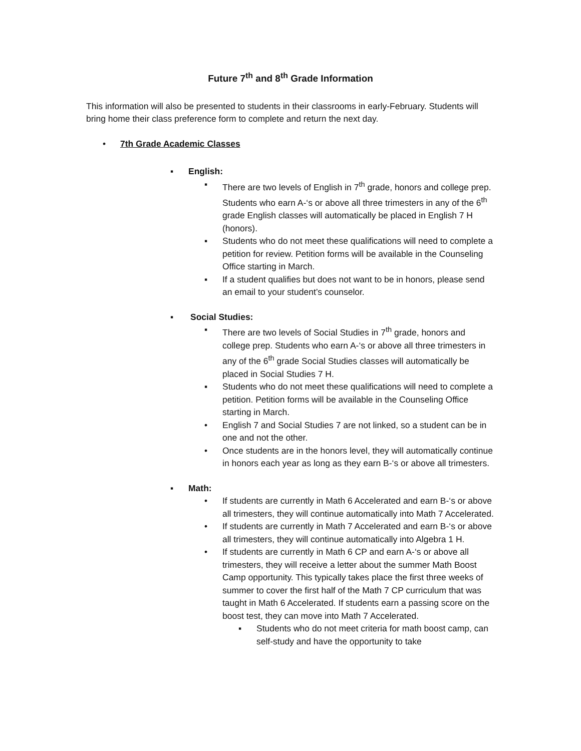Future 7<sup>th</sup> and 8<sup>th</sup> Grade Information
This information will also be presented to students in their classrooms in early-February. Students will bring home their class preference form to complete and return the next day.
• 7th Grade Academic Classes
▪ English:
▪ There are two levels of English in 7<sup>th</sup> grade, honors and college prep. Students who earn A-‘s or above all three trimesters in any of the 6<sup>th</sup> grade English classes will automatically be placed in English 7 H (honors).
▪ Students who do not meet these qualifications will need to complete a petition for review. Petition forms will be available in the Counseling Office starting in March.
▪ If a student qualifies but does not want to be in honors, please send an email to your student’s counselor.
▪ Social Studies:
▪ There are two levels of Social Studies in 7<sup>th</sup> grade, honors and college prep. Students who earn A-‘s or above all three trimesters in any of the 6<sup>th</sup> grade Social Studies classes will automatically be placed in Social Studies 7 H.
▪ Students who do not meet these qualifications will need to complete a petition. Petition forms will be available in the Counseling Office starting in March.
• English 7 and Social Studies 7 are not linked, so a student can be in one and not the other.
• Once students are in the honors level, they will automatically continue in honors each year as long as they earn B-‘s or above all trimesters.
▪ Math:
• If students are currently in Math 6 Accelerated and earn B-‘s or above all trimesters, they will continue automatically into Math 7 Accelerated.
• If students are currently in Math 7 Accelerated and earn B-‘s or above all trimesters, they will continue automatically into Algebra 1 H.
• If students are currently in Math 6 CP and earn A-‘s or above all trimesters, they will receive a letter about the summer Math Boost Camp opportunity. This typically takes place the first three weeks of summer to cover the first half of the Math 7 CP curriculum that was taught in Math 6 Accelerated. If students earn a passing score on the boost test, they can move into Math 7 Accelerated.
▪ Students who do not meet criteria for math boost camp, can self-study and have the opportunity to take